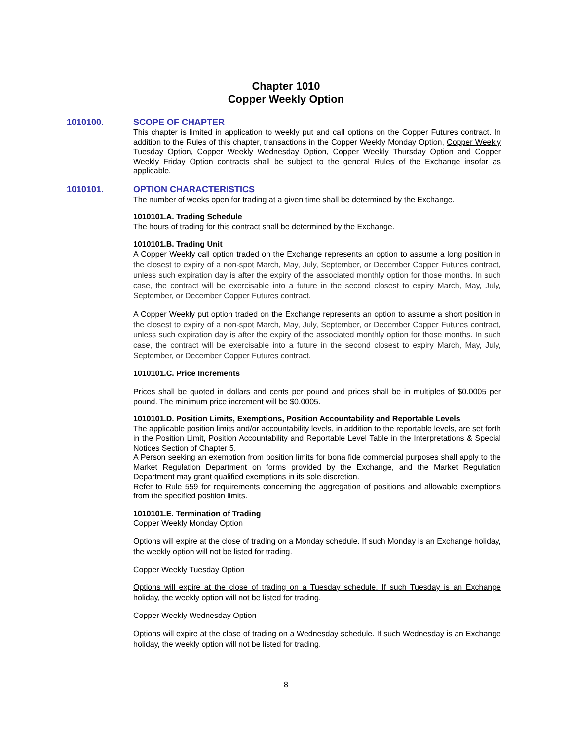Chapter 1010
Copper Weekly Option
1010100. SCOPE OF CHAPTER
This chapter is limited in application to weekly put and call options on the Copper Futures contract. In addition to the Rules of this chapter, transactions in the Copper Weekly Monday Option, Copper Weekly Tuesday Option, Copper Weekly Wednesday Option, Copper Weekly Thursday Option and Copper Weekly Friday Option contracts shall be subject to the general Rules of the Exchange insofar as applicable.
1010101. OPTION CHARACTERISTICS
The number of weeks open for trading at a given time shall be determined by the Exchange.
1010101.A. Trading Schedule
The hours of trading for this contract shall be determined by the Exchange.
1010101.B. Trading Unit
A Copper Weekly call option traded on the Exchange represents an option to assume a long position in the closest to expiry of a non-spot March, May, July, September, or December Copper Futures contract, unless such expiration day is after the expiry of the associated monthly option for those months. In such case, the contract will be exercisable into a future in the second closest to expiry March, May, July, September, or December Copper Futures contract.
A Copper Weekly put option traded on the Exchange represents an option to assume a short position in the closest to expiry of a non-spot March, May, July, September, or December Copper Futures contract, unless such expiration day is after the expiry of the associated monthly option for those months. In such case, the contract will be exercisable into a future in the second closest to expiry March, May, July, September, or December Copper Futures contract.
1010101.C. Price Increments
Prices shall be quoted in dollars and cents per pound and prices shall be in multiples of $0.0005 per pound. The minimum price increment will be $0.0005.
1010101.D. Position Limits, Exemptions, Position Accountability and Reportable Levels
The applicable position limits and/or accountability levels, in addition to the reportable levels, are set forth in the Position Limit, Position Accountability and Reportable Level Table in the Interpretations & Special Notices Section of Chapter 5.
A Person seeking an exemption from position limits for bona fide commercial purposes shall apply to the Market Regulation Department on forms provided by the Exchange, and the Market Regulation Department may grant qualified exemptions in its sole discretion.
Refer to Rule 559 for requirements concerning the aggregation of positions and allowable exemptions from the specified position limits.
1010101.E. Termination of Trading
Copper Weekly Monday Option
Options will expire at the close of trading on a Monday schedule. If such Monday is an Exchange holiday, the weekly option will not be listed for trading.
Copper Weekly Tuesday Option
Options will expire at the close of trading on a Tuesday schedule. If such Tuesday is an Exchange holiday, the weekly option will not be listed for trading.
Copper Weekly Wednesday Option
Options will expire at the close of trading on a Wednesday schedule. If such Wednesday is an Exchange holiday, the weekly option will not be listed for trading.
8